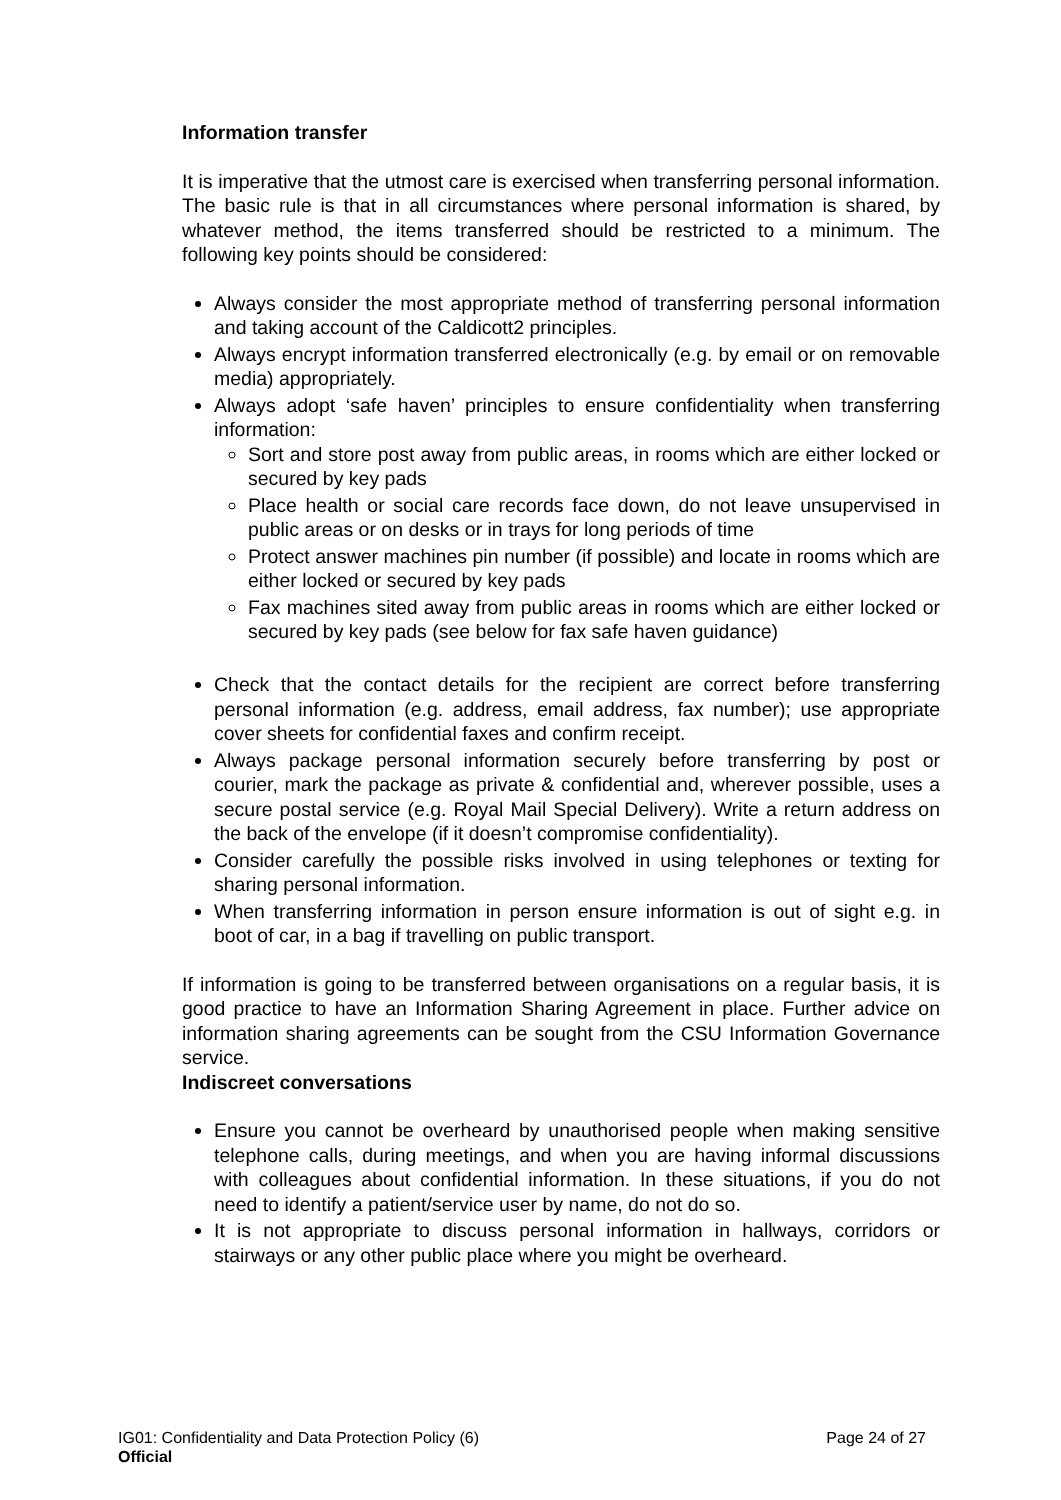Information transfer
It is imperative that the utmost care is exercised when transferring personal information. The basic rule is that in all circumstances where personal information is shared, by whatever method, the items transferred should be restricted to a minimum. The following key points should be considered:
Always consider the most appropriate method of transferring personal information and taking account of the Caldicott2 principles.
Always encrypt information transferred electronically (e.g. by email or on removable media) appropriately.
Always adopt ‘safe haven’ principles to ensure confidentiality when transferring information:
Sort and store post away from public areas, in rooms which are either locked or secured by key pads
Place health or social care records face down, do not leave unsupervised in public areas or on desks or in trays for long periods of time
Protect answer machines pin number (if possible) and locate in rooms which are either locked or secured by key pads
Fax machines sited away from public areas in rooms which are either locked or secured by key pads (see below for fax safe haven guidance)
Check that the contact details for the recipient are correct before transferring personal information (e.g. address, email address, fax number); use appropriate cover sheets for confidential faxes and confirm receipt.
Always package personal information securely before transferring by post or courier, mark the package as private & confidential and, wherever possible, uses a secure postal service (e.g. Royal Mail Special Delivery). Write a return address on the back of the envelope (if it doesn’t compromise confidentiality).
Consider carefully the possible risks involved in using telephones or texting for sharing personal information.
When transferring information in person ensure information is out of sight e.g. in boot of car, in a bag if travelling on public transport.
If information is going to be transferred between organisations on a regular basis, it is good practice to have an Information Sharing Agreement in place. Further advice on information sharing agreements can be sought from the CSU Information Governance service.
Indiscreet conversations
Ensure you cannot be overheard by unauthorised people when making sensitive telephone calls, during meetings, and when you are having informal discussions with colleagues about confidential information. In these situations, if you do not need to identify a patient/service user by name, do not do so.
It is not appropriate to discuss personal information in hallways, corridors or stairways or any other public place where you might be overheard.
IG01: Confidentiality and Data Protection Policy (6) Page 24 of 27
Official